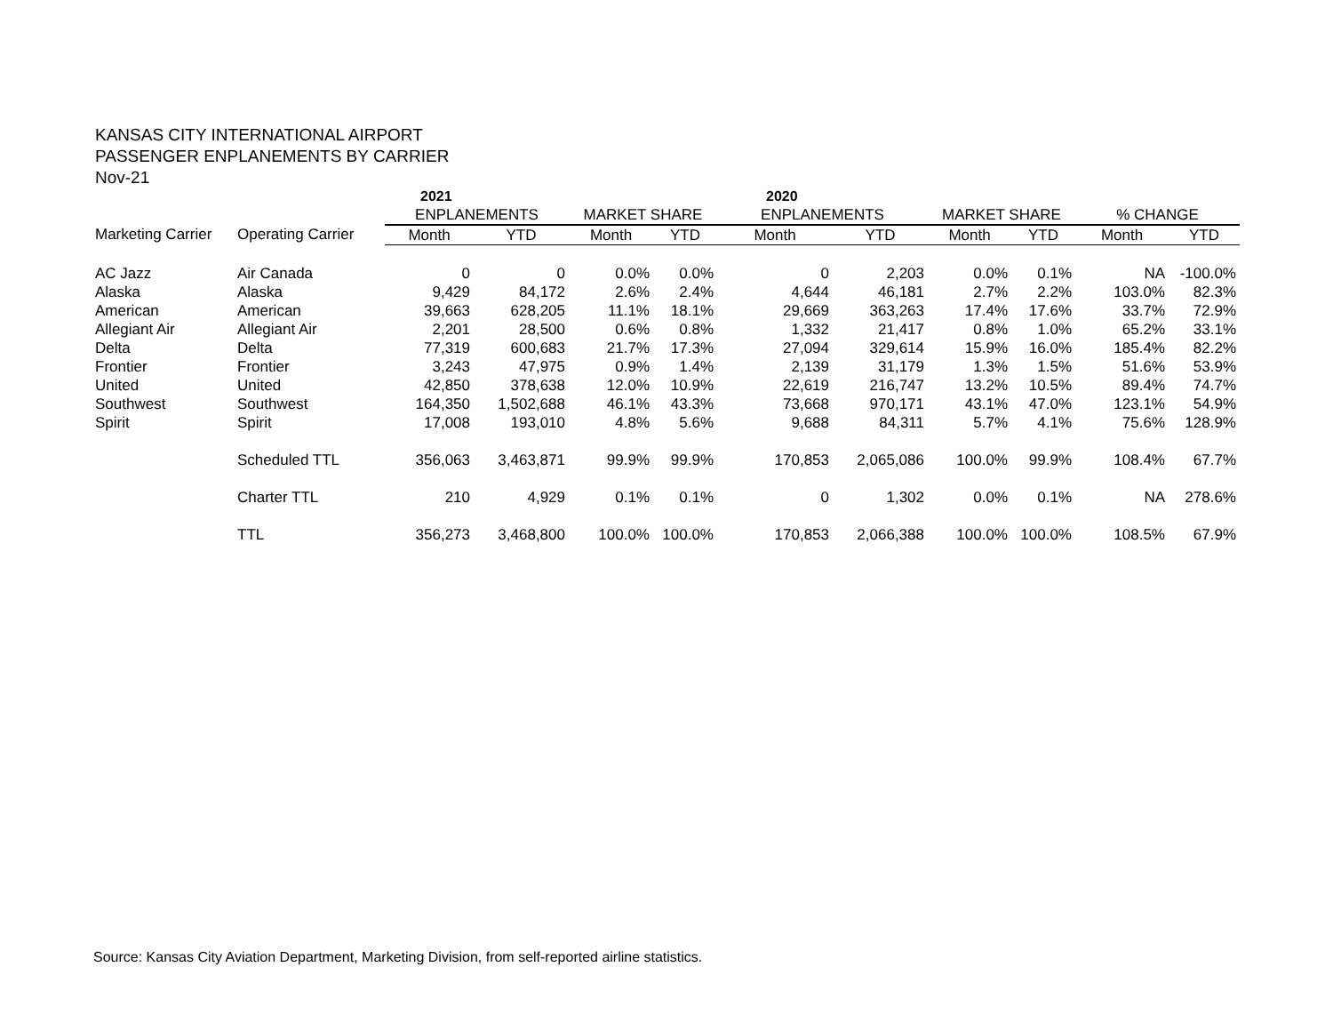KANSAS CITY INTERNATIONAL AIRPORT
PASSENGER ENPLANEMENTS BY CARRIER
Nov-21
| | | 2021 | | | | 2020 | | | | | |
| --- | --- | --- | --- | --- | --- | --- | --- | --- | --- | --- | --- |
| | | ENPLANEMENTS | | MARKET SHARE | | ENPLANEMENTS | | MARKET SHARE | | % CHANGE | |
| Marketing Carrier | Operating Carrier | Month | YTD | Month | YTD | Month | YTD | Month | YTD | Month | YTD |
| AC Jazz | Air Canada | 0 | 0 | 0.0% | 0.0% | 0 | 2,203 | 0.0% | 0.1% | NA | -100.0% |
| Alaska | Alaska | 9,429 | 84,172 | 2.6% | 2.4% | 4,644 | 46,181 | 2.7% | 2.2% | 103.0% | 82.3% |
| American | American | 39,663 | 628,205 | 11.1% | 18.1% | 29,669 | 363,263 | 17.4% | 17.6% | 33.7% | 72.9% |
| Allegiant Air | Allegiant Air | 2,201 | 28,500 | 0.6% | 0.8% | 1,332 | 21,417 | 0.8% | 1.0% | 65.2% | 33.1% |
| Delta | Delta | 77,319 | 600,683 | 21.7% | 17.3% | 27,094 | 329,614 | 15.9% | 16.0% | 185.4% | 82.2% |
| Frontier | Frontier | 3,243 | 47,975 | 0.9% | 1.4% | 2,139 | 31,179 | 1.3% | 1.5% | 51.6% | 53.9% |
| United | United | 42,850 | 378,638 | 12.0% | 10.9% | 22,619 | 216,747 | 13.2% | 10.5% | 89.4% | 74.7% |
| Southwest | Southwest | 164,350 | 1,502,688 | 46.1% | 43.3% | 73,668 | 970,171 | 43.1% | 47.0% | 123.1% | 54.9% |
| Spirit | Spirit | 17,008 | 193,010 | 4.8% | 5.6% | 9,688 | 84,311 | 5.7% | 4.1% | 75.6% | 128.9% |
| | Scheduled TTL | 356,063 | 3,463,871 | 99.9% | 99.9% | 170,853 | 2,065,086 | 100.0% | 99.9% | 108.4% | 67.7% |
| | Charter TTL | 210 | 4,929 | 0.1% | 0.1% | 0 | 1,302 | 0.0% | 0.1% | NA | 278.6% |
| | TTL | 356,273 | 3,468,800 | 100.0% | 100.0% | 170,853 | 2,066,388 | 100.0% | 100.0% | 108.5% | 67.9% |
Source: Kansas City Aviation Department, Marketing Division, from self-reported airline statistics.